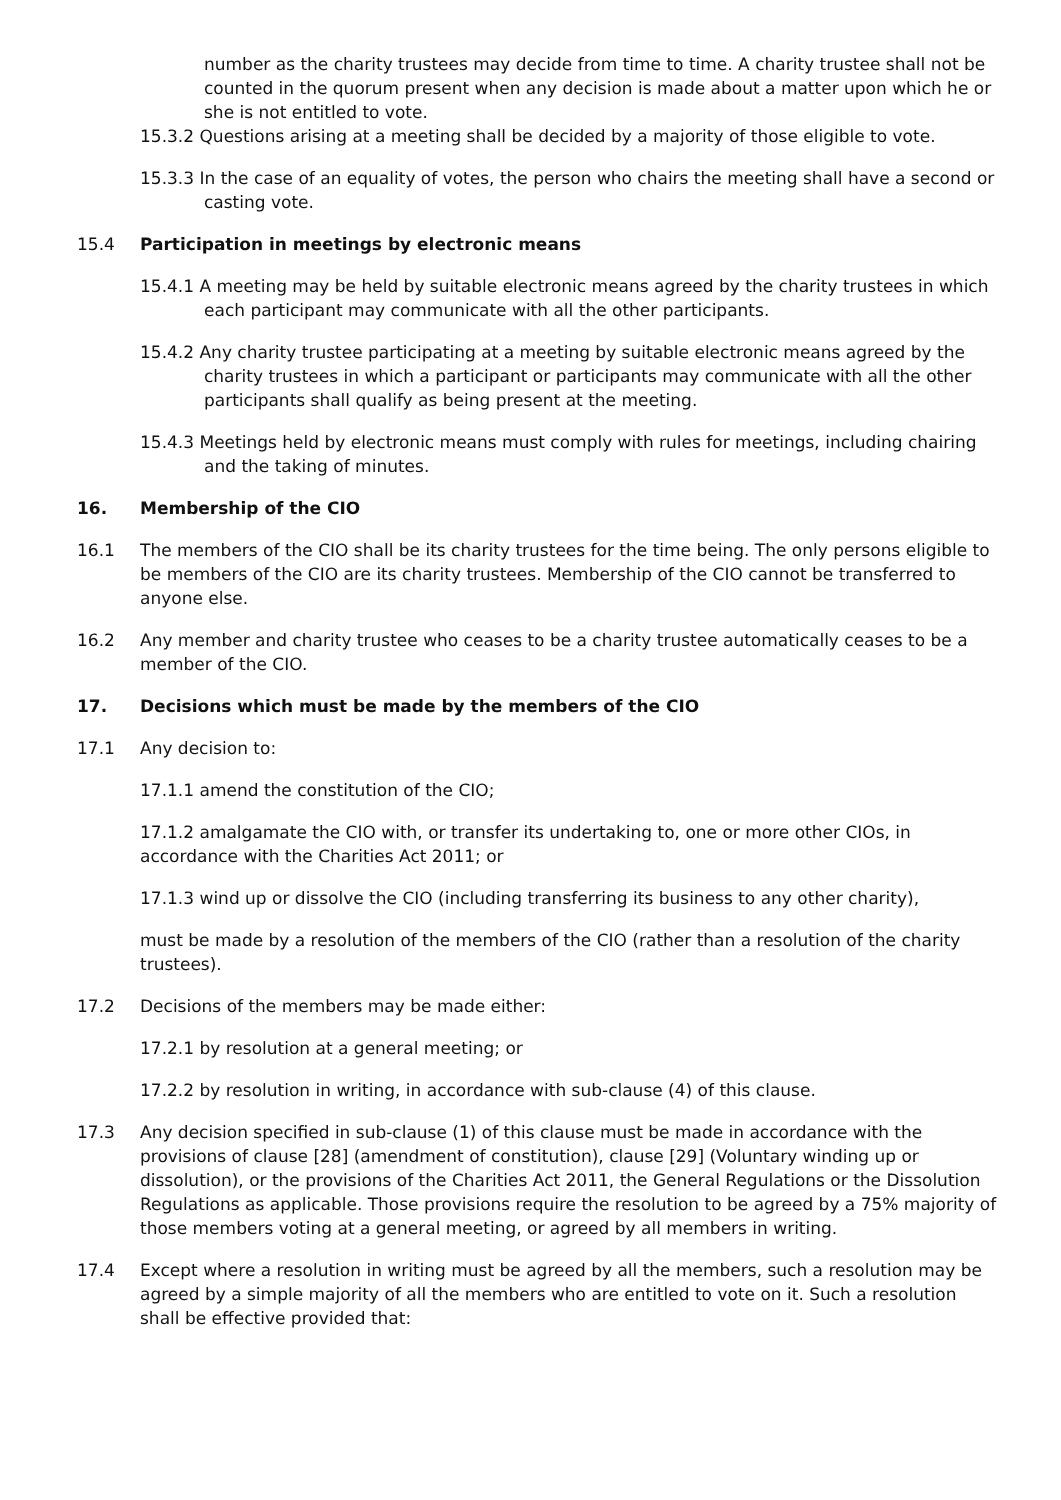number as the charity trustees may decide from time to time. A charity trustee shall not be counted in the quorum present when any decision is made about a matter upon which he or she is not entitled to vote.
15.3.2 Questions arising at a meeting shall be decided by a majority of those eligible to vote.
15.3.3 In the case of an equality of votes, the person who chairs the meeting shall have a second or casting vote.
15.4 Participation in meetings by electronic means
15.4.1 A meeting may be held by suitable electronic means agreed by the charity trustees in which each participant may communicate with all the other participants.
15.4.2 Any charity trustee participating at a meeting by suitable electronic means agreed by the charity trustees in which a participant or participants may communicate with all the other participants shall qualify as being present at the meeting.
15.4.3 Meetings held by electronic means must comply with rules for meetings, including chairing and the taking of minutes.
16. Membership of the CIO
16.1 The members of the CIO shall be its charity trustees for the time being. The only persons eligible to be members of the CIO are its charity trustees. Membership of the CIO cannot be transferred to anyone else.
16.2 Any member and charity trustee who ceases to be a charity trustee automatically ceases to be a member of the CIO.
17. Decisions which must be made by the members of the CIO
17.1 Any decision to:
17.1.1 amend the constitution of the CIO;
17.1.2 amalgamate the CIO with, or transfer its undertaking to, one or more other CIOs, in accordance with the Charities Act 2011; or
17.1.3 wind up or dissolve the CIO (including transferring its business to any other charity),
must be made by a resolution of the members of the CIO (rather than a resolution of the charity trustees).
17.2 Decisions of the members may be made either:
17.2.1 by resolution at a general meeting; or
17.2.2 by resolution in writing, in accordance with sub-clause (4) of this clause.
17.3 Any decision specified in sub-clause (1) of this clause must be made in accordance with the provisions of clause [28] (amendment of constitution), clause [29] (Voluntary winding up or dissolution), or the provisions of the Charities Act 2011, the General Regulations or the Dissolution Regulations as applicable. Those provisions require the resolution to be agreed by a 75% majority of those members voting at a general meeting, or agreed by all members in writing.
17.4 Except where a resolution in writing must be agreed by all the members, such a resolution may be agreed by a simple majority of all the members who are entitled to vote on it. Such a resolution shall be effective provided that: